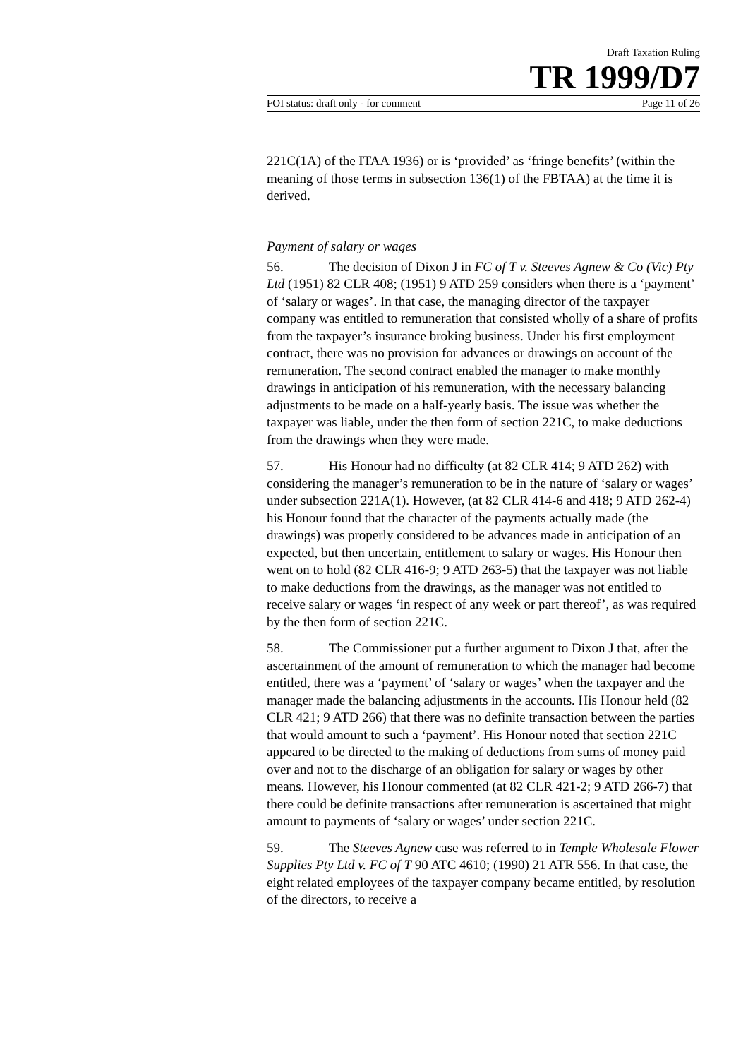Draft Taxation Ruling
TR 1999/D7
FOI status: draft only - for comment Page 11 of 26
221C(1A) of the ITAA 1936) or is ‘provided’ as ‘fringe benefits’ (within the meaning of those terms in subsection 136(1) of the FBTAA) at the time it is derived.
Payment of salary or wages
56. The decision of Dixon J in FC of T v. Steeves Agnew & Co (Vic) Pty Ltd (1951) 82 CLR 408; (1951) 9 ATD 259 considers when there is a ‘payment’ of ‘salary or wages’. In that case, the managing director of the taxpayer company was entitled to remuneration that consisted wholly of a share of profits from the taxpayer’s insurance broking business. Under his first employment contract, there was no provision for advances or drawings on account of the remuneration. The second contract enabled the manager to make monthly drawings in anticipation of his remuneration, with the necessary balancing adjustments to be made on a half-yearly basis. The issue was whether the taxpayer was liable, under the then form of section 221C, to make deductions from the drawings when they were made.
57. His Honour had no difficulty (at 82 CLR 414; 9 ATD 262) with considering the manager’s remuneration to be in the nature of ‘salary or wages’ under subsection 221A(1). However, (at 82 CLR 414-6 and 418; 9 ATD 262-4) his Honour found that the character of the payments actually made (the drawings) was properly considered to be advances made in anticipation of an expected, but then uncertain, entitlement to salary or wages. His Honour then went on to hold (82 CLR 416-9; 9 ATD 263-5) that the taxpayer was not liable to make deductions from the drawings, as the manager was not entitled to receive salary or wages ‘in respect of any week or part thereof’, as was required by the then form of section 221C.
58. The Commissioner put a further argument to Dixon J that, after the ascertainment of the amount of remuneration to which the manager had become entitled, there was a ‘payment’ of ‘salary or wages’ when the taxpayer and the manager made the balancing adjustments in the accounts. His Honour held (82 CLR 421; 9 ATD 266) that there was no definite transaction between the parties that would amount to such a ‘payment’. His Honour noted that section 221C appeared to be directed to the making of deductions from sums of money paid over and not to the discharge of an obligation for salary or wages by other means. However, his Honour commented (at 82 CLR 421-2; 9 ATD 266-7) that there could be definite transactions after remuneration is ascertained that might amount to payments of ‘salary or wages’ under section 221C.
59. The Steeves Agnew case was referred to in Temple Wholesale Flower Supplies Pty Ltd v. FC of T 90 ATC 4610; (1990) 21 ATR 556. In that case, the eight related employees of the taxpayer company became entitled, by resolution of the directors, to receive a